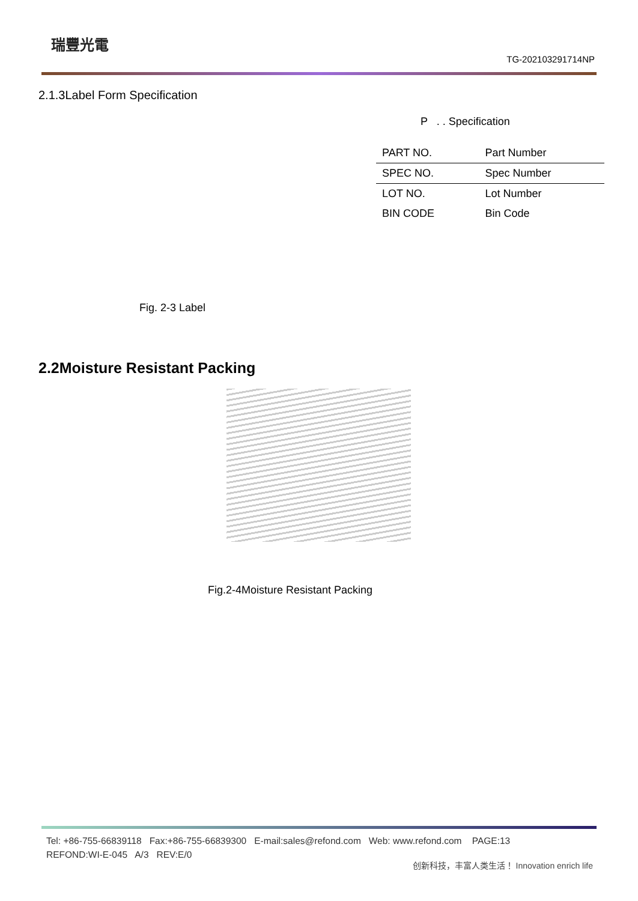瑞豐光電
TG-202103291714NP
2.1.3Label Form Specification
P . . Specification
| PART NO. | Part Number |
| SPEC NO. | Spec Number |
| LOT NO. | Lot Number |
| BIN CODE | Bin Code |
Fig. 2-3 Label
2.2Moisture Resistant Packing
Fig.2-4Moisture Resistant Packing
Tel: +86-755-66839118 Fax:+86-755-66839300 E-mail:sales@refond.com Web: www.refond.com PAGE:13
REFOND:WI-E-045 A/3 REV:E/0
创新科技，丰富人类生活！ Innovation enrich life